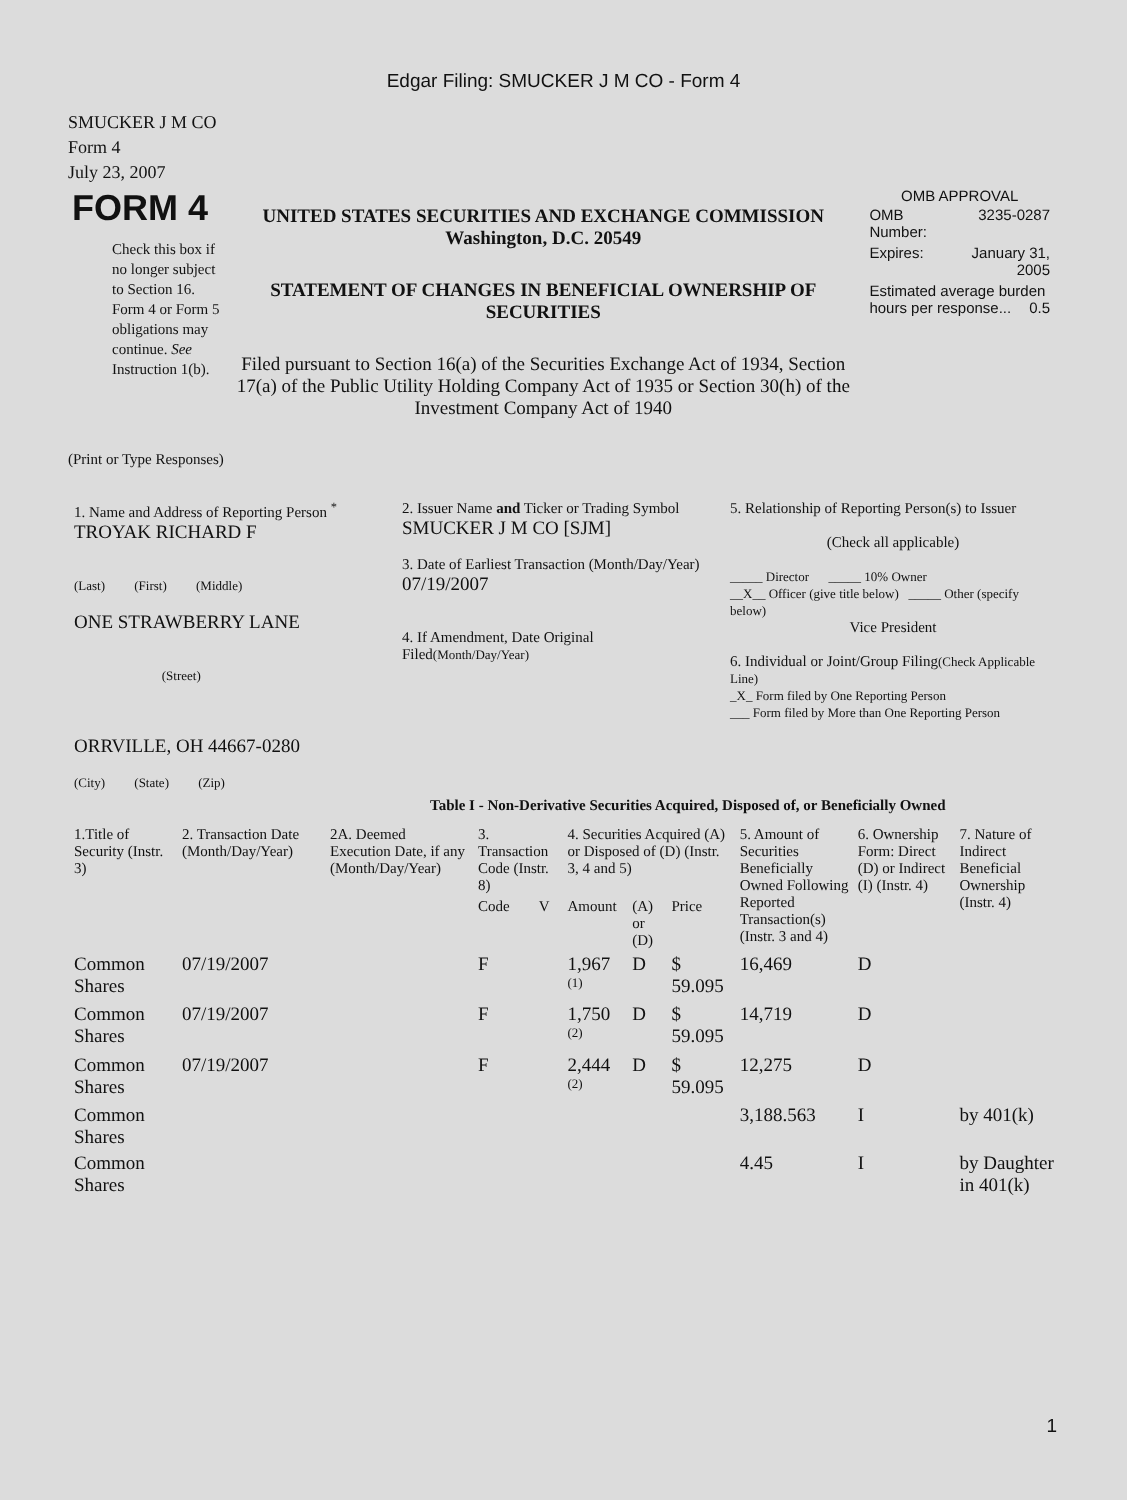Edgar Filing: SMUCKER J M CO - Form 4
SMUCKER J M CO
Form 4
July 23, 2007
| FORM 4 Check this box if no longer subject to Section 16. Form 4 or Form 5 obligations may continue. See Instruction 1(b). | UNITED STATES SECURITIES AND EXCHANGE COMMISSION Washington, D.C. 20549 STATEMENT OF CHANGES IN BENEFICIAL OWNERSHIP OF SECURITIES Filed pursuant to Section 16(a) of the Securities Exchange Act of 1934, Section 17(a) of the Public Utility Holding Company Act of 1935 or Section 30(h) of the Investment Company Act of 1940 | OMB APPROVAL / OMB Number: / 3235-0287 / / Expires: / January 31, 2005 / / Estimated average burden hours per response... 0.5 / / |
(Print or Type Responses)
| 1. Name and Address of Reporting Person <sup>*</sup> TROYAK RICHARD F (Last) (First) (Middle) ONE STRAWBERRY LANE (Street) ORRVILLE, OH 44667-0280 (City) (State) (Zip) | 2. Issuer Name and Ticker or Trading Symbol SMUCKER J M CO [SJM] 3. Date of Earliest Transaction (Month/Day/Year) 07/19/2007 4. If Amendment, Date Original Filed (Month/Day/Year) | 5. Relationship of Reporting Person(s) to Issuer (Check all applicable) _____ Director _____ 10% Owner __X__ Officer (give title below) _____ Other (specify below) Vice President 6. Individual or Joint/Group Filing (Check Applicable Line) _X_ Form filed by One Reporting Person ___ Form filed by More than One Reporting Person |
Table I - Non-Derivative Securities Acquired, Disposed of, or Beneficially Owned
| 1.Title of Security (Instr. 3) | 2. Transaction Date (Month/Day/Year) | 2A. Deemed Execution Date, if any (Month/Day/Year) | 3. Transaction Code (Instr. 8) | | 4. Securities Acquired (A) or Disposed of (D) (Instr. 3, 4 and 5) | | | 5. Amount of Securities Beneficially Owned Following Reported Transaction(s) (Instr. 3 and 4) | 6. Ownership Form: Direct (D) or Indirect (I) (Instr. 4) | 7. Nature of Indirect Beneficial Ownership (Instr. 4) |
| --- | --- | --- | --- | --- | --- | --- | --- | --- | --- | --- |
| | | | Code | V | Amount | (A) or (D) | Price | | | |
| Common Shares | 07/19/2007 | | F | | 1,967 <sup>(1)</sup> | D | $ 59.095 | 16,469 | D | |
| Common Shares | 07/19/2007 | | F | | 1,750 <sup>(2)</sup> | D | $ 59.095 | 14,719 | D | |
| Common Shares | 07/19/2007 | | F | | 2,444 <sup>(2)</sup> | D | $ 59.095 | 12,275 | D | |
| Common Shares | | | | | | | | 3,188.563 | I | by 401(k) |
| Common Shares | | | | | | | | 4.45 | I | by Daughter in 401(k) |
1